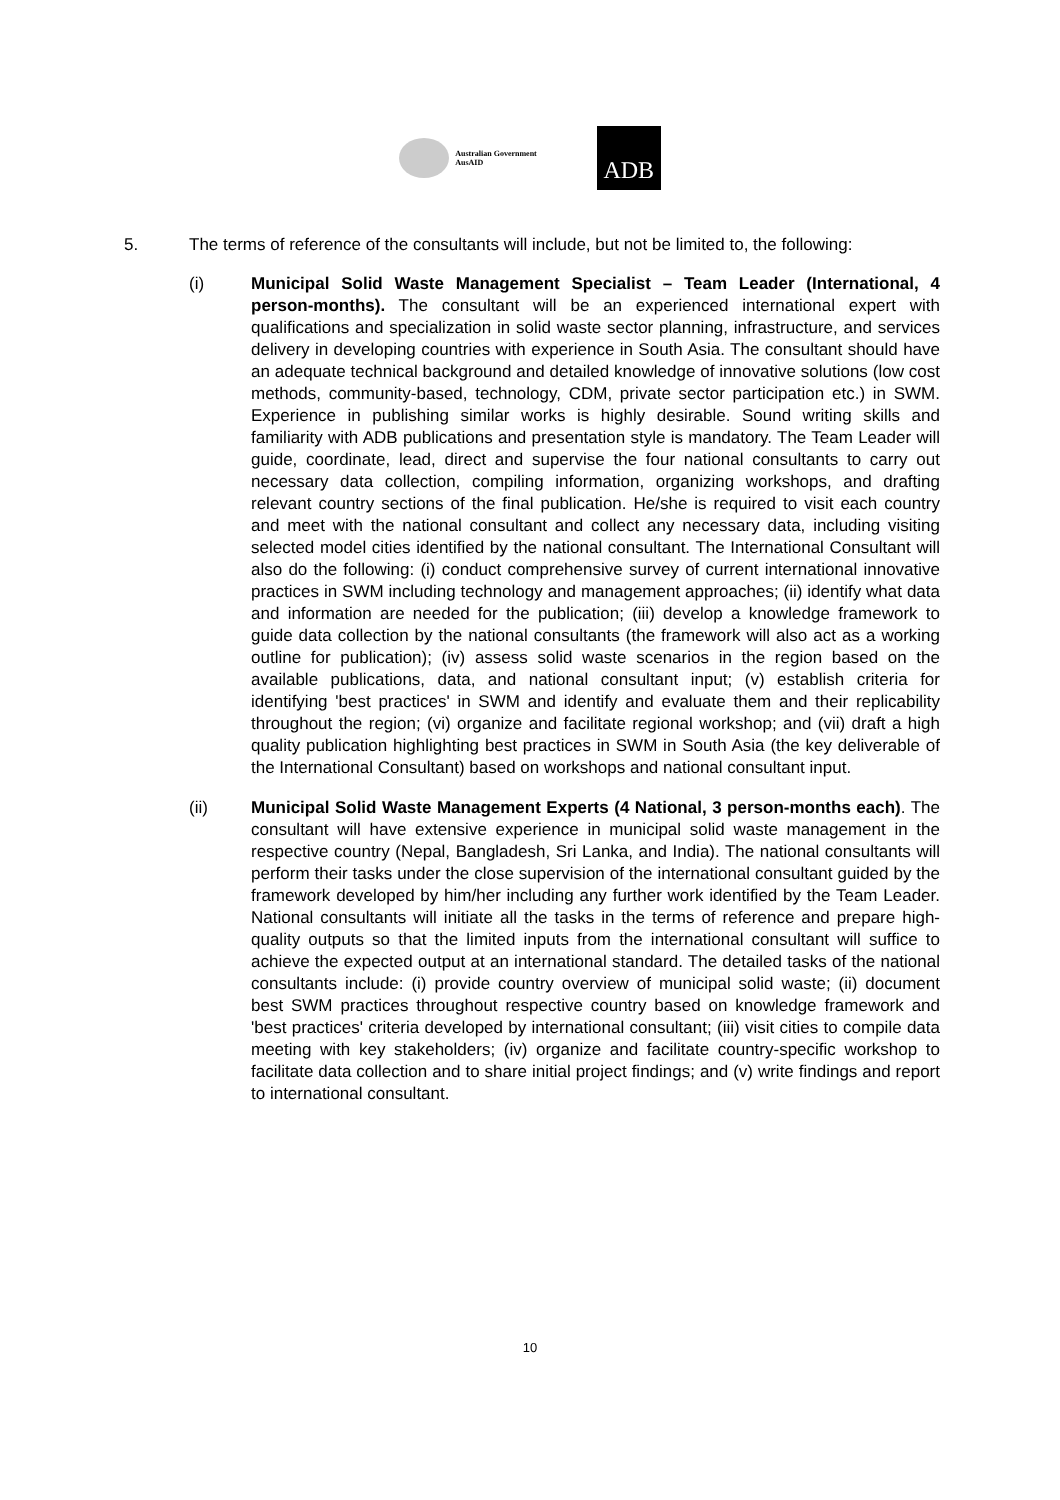Australian Government
AusAID
ADB
5. The terms of reference of the consultants will include, but not be limited to, the following:
(i) Municipal Solid Waste Management Specialist – Team Leader (International, 4 person-months). The consultant will be an experienced international expert with qualifications and specialization in solid waste sector planning, infrastructure, and services delivery in developing countries with experience in South Asia. The consultant should have an adequate technical background and detailed knowledge of innovative solutions (low cost methods, community-based, technology, CDM, private sector participation etc.) in SWM. Experience in publishing similar works is highly desirable. Sound writing skills and familiarity with ADB publications and presentation style is mandatory. The Team Leader will guide, coordinate, lead, direct and supervise the four national consultants to carry out necessary data collection, compiling information, organizing workshops, and drafting relevant country sections of the final publication. He/she is required to visit each country and meet with the national consultant and collect any necessary data, including visiting selected model cities identified by the national consultant. The International Consultant will also do the following: (i) conduct comprehensive survey of current international innovative practices in SWM including technology and management approaches; (ii) identify what data and information are needed for the publication; (iii) develop a knowledge framework to guide data collection by the national consultants (the framework will also act as a working outline for publication); (iv) assess solid waste scenarios in the region based on the available publications, data, and national consultant input; (v) establish criteria for identifying 'best practices' in SWM and identify and evaluate them and their replicability throughout the region; (vi) organize and facilitate regional workshop; and (vii) draft a high quality publication highlighting best practices in SWM in South Asia (the key deliverable of the International Consultant) based on workshops and national consultant input.
(ii) Municipal Solid Waste Management Experts (4 National, 3 person-months each). The consultant will have extensive experience in municipal solid waste management in the respective country (Nepal, Bangladesh, Sri Lanka, and India). The national consultants will perform their tasks under the close supervision of the international consultant guided by the framework developed by him/her including any further work identified by the Team Leader. National consultants will initiate all the tasks in the terms of reference and prepare high-quality outputs so that the limited inputs from the international consultant will suffice to achieve the expected output at an international standard. The detailed tasks of the national consultants include: (i) provide country overview of municipal solid waste; (ii) document best SWM practices throughout respective country based on knowledge framework and 'best practices' criteria developed by international consultant; (iii) visit cities to compile data meeting with key stakeholders; (iv) organize and facilitate country-specific workshop to facilitate data collection and to share initial project findings; and (v) write findings and report to international consultant.
10